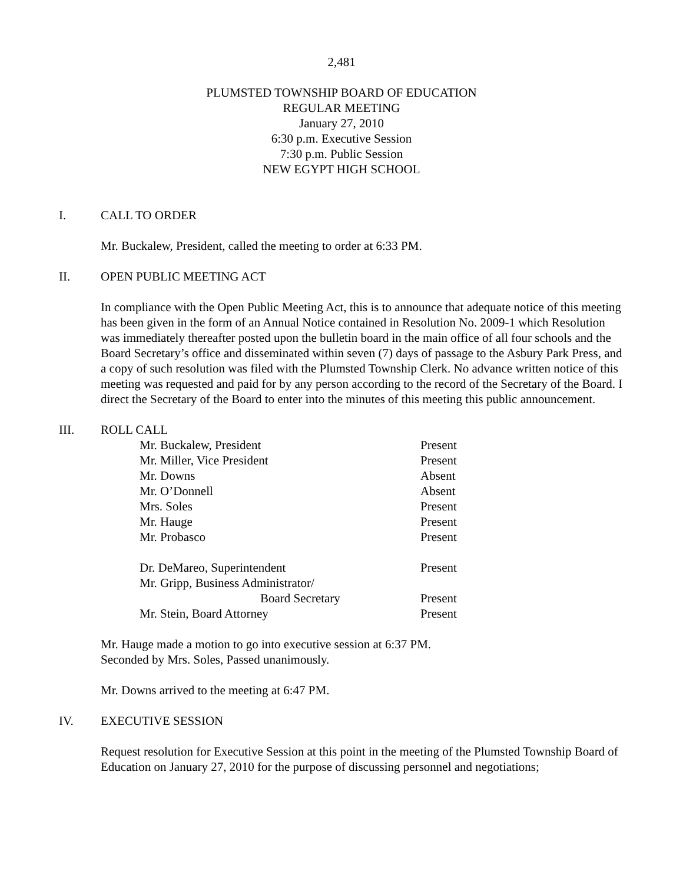2,481
PLUMSTED TOWNSHIP BOARD OF EDUCATION
REGULAR MEETING
January 27, 2010
6:30 p.m. Executive Session
7:30 p.m. Public Session
NEW EGYPT HIGH SCHOOL
I. CALL TO ORDER
Mr. Buckalew, President, called the meeting to order at 6:33 PM.
II. OPEN PUBLIC MEETING ACT
In compliance with the Open Public Meeting Act, this is to announce that adequate notice of this meeting has been given in the form of an Annual Notice contained in Resolution No. 2009-1 which Resolution was immediately thereafter posted upon the bulletin board in the main office of all four schools and the Board Secretary’s office and disseminated within seven (7) days of passage to the Asbury Park Press, and a copy of such resolution was filed with the Plumsted Township Clerk. No advance written notice of this meeting was requested and paid for by any person according to the record of the Secretary of the Board. I direct the Secretary of the Board to enter into the minutes of this meeting this public announcement.
III. ROLL CALL
| Mr. Buckalew, President | Present |
| Mr. Miller, Vice President | Present |
| Mr. Downs | Absent |
| Mr. O’Donnell | Absent |
| Mrs. Soles | Present |
| Mr. Hauge | Present |
| Mr. Probasco | Present |
| Dr. DeMareo, Superintendent | Present |
| Mr. Gripp, Business Administrator/ | |
| Board Secretary | Present |
| Mr. Stein, Board Attorney | Present |
Mr. Hauge made a motion to go into executive session at 6:37 PM.
Seconded by Mrs. Soles, Passed unanimously.
Mr. Downs arrived to the meeting at 6:47 PM.
IV. EXECUTIVE SESSION
Request resolution for Executive Session at this point in the meeting of the Plumsted Township Board of Education on January 27, 2010 for the purpose of discussing personnel and negotiations;